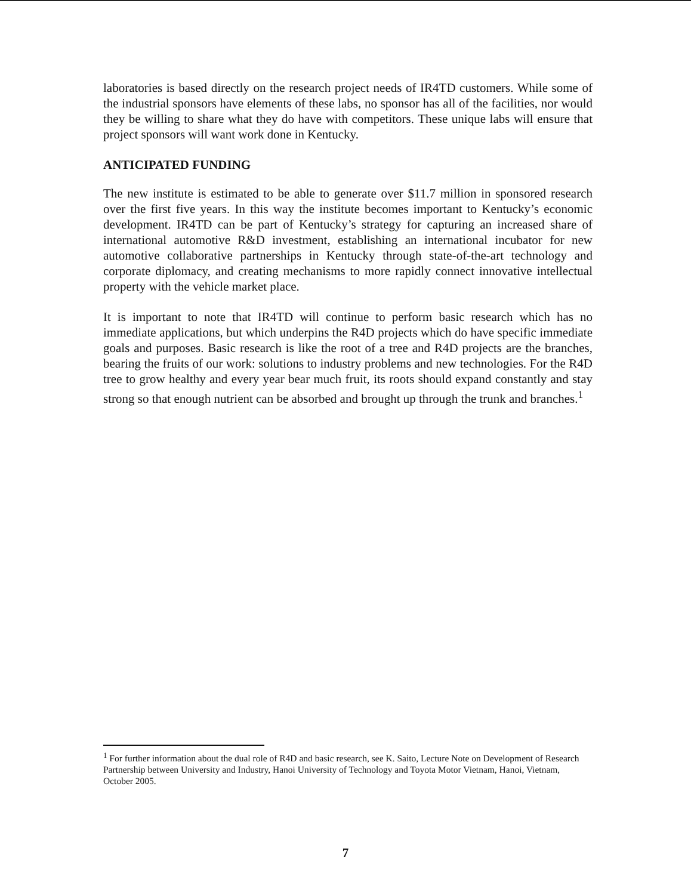laboratories is based directly on the research project needs of IR4TD customers. While some of the industrial sponsors have elements of these labs, no sponsor has all of the facilities, nor would they be willing to share what they do have with competitors. These unique labs will ensure that project sponsors will want work done in Kentucky.
ANTICIPATED FUNDING
The new institute is estimated to be able to generate over $11.7 million in sponsored research over the first five years. In this way the institute becomes important to Kentucky’s economic development. IR4TD can be part of Kentucky’s strategy for capturing an increased share of international automotive R&D investment, establishing an international incubator for new automotive collaborative partnerships in Kentucky through state-of-the-art technology and corporate diplomacy, and creating mechanisms to more rapidly connect innovative intellectual property with the vehicle market place.
It is important to note that IR4TD will continue to perform basic research which has no immediate applications, but which underpins the R4D projects which do have specific immediate goals and purposes. Basic research is like the root of a tree and R4D projects are the branches, bearing the fruits of our work: solutions to industry problems and new technologies. For the R4D tree to grow healthy and every year bear much fruit, its roots should expand constantly and stay strong so that enough nutrient can be absorbed and brought up through the trunk and branches.<sup>1</sup>
<sup>1</sup> For further information about the dual role of R4D and basic research, see K. Saito, Lecture Note on Development of Research Partnership between University and Industry, Hanoi University of Technology and Toyota Motor Vietnam, Hanoi, Vietnam, October 2005.
7